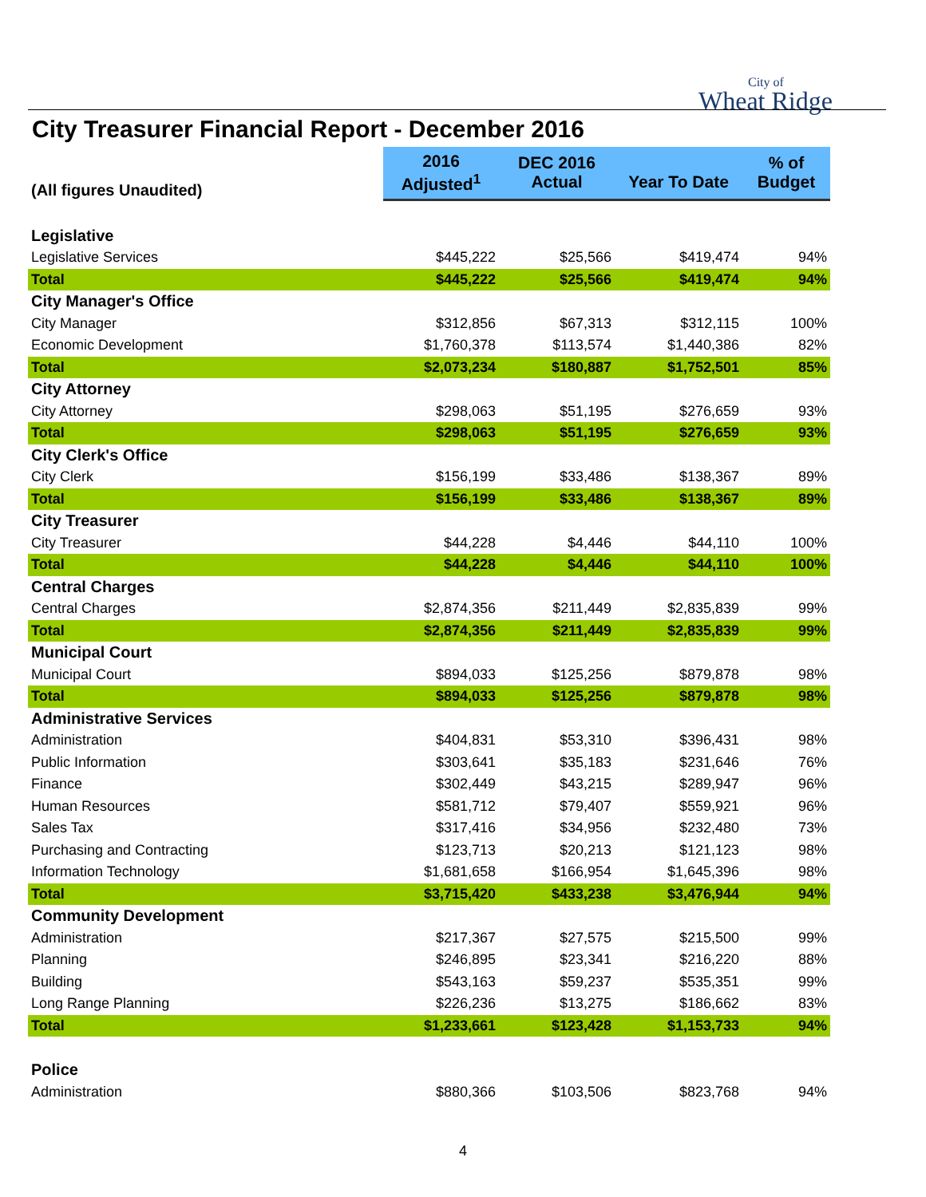City of
Wheat Ridge
City Treasurer Financial Report - December 2016
| (All figures Unaudited) | 2016 Adjusted<sup>1</sup> | DEC 2016 Actual | Year To Date | % of Budget |
| --- | --- | --- | --- | --- |
| Legislative | | | | |
| Legislative Services | $445,222 | $25,566 | $419,474 | 94% |
| Total | $445,222 | $25,566 | $419,474 | 94% |
| City Manager's Office | | | | |
| City Manager | $312,856 | $67,313 | $312,115 | 100% |
| Economic Development | $1,760,378 | $113,574 | $1,440,386 | 82% |
| Total | $2,073,234 | $180,887 | $1,752,501 | 85% |
| City Attorney | | | | |
| City Attorney | $298,063 | $51,195 | $276,659 | 93% |
| Total | $298,063 | $51,195 | $276,659 | 93% |
| City Clerk's Office | | | | |
| City Clerk | $156,199 | $33,486 | $138,367 | 89% |
| Total | $156,199 | $33,486 | $138,367 | 89% |
| City Treasurer | | | | |
| City Treasurer | $44,228 | $4,446 | $44,110 | 100% |
| Total | $44,228 | $4,446 | $44,110 | 100% |
| Central Charges | | | | |
| Central Charges | $2,874,356 | $211,449 | $2,835,839 | 99% |
| Total | $2,874,356 | $211,449 | $2,835,839 | 99% |
| Municipal Court | | | | |
| Municipal Court | $894,033 | $125,256 | $879,878 | 98% |
| Total | $894,033 | $125,256 | $879,878 | 98% |
| Administrative Services | | | | |
| Administration | $404,831 | $53,310 | $396,431 | 98% |
| Public Information | $303,641 | $35,183 | $231,646 | 76% |
| Finance | $302,449 | $43,215 | $289,947 | 96% |
| Human Resources | $581,712 | $79,407 | $559,921 | 96% |
| Sales Tax | $317,416 | $34,956 | $232,480 | 73% |
| Purchasing and Contracting | $123,713 | $20,213 | $121,123 | 98% |
| Information Technology | $1,681,658 | $166,954 | $1,645,396 | 98% |
| Total | $3,715,420 | $433,238 | $3,476,944 | 94% |
| Community Development | | | | |
| Administration | $217,367 | $27,575 | $215,500 | 99% |
| Planning | $246,895 | $23,341 | $216,220 | 88% |
| Building | $543,163 | $59,237 | $535,351 | 99% |
| Long Range Planning | $226,236 | $13,275 | $186,662 | 83% |
| Total | $1,233,661 | $123,428 | $1,153,733 | 94% |
| Police | | | | |
| Administration | $880,366 | $103,506 | $823,768 | 94% |
4